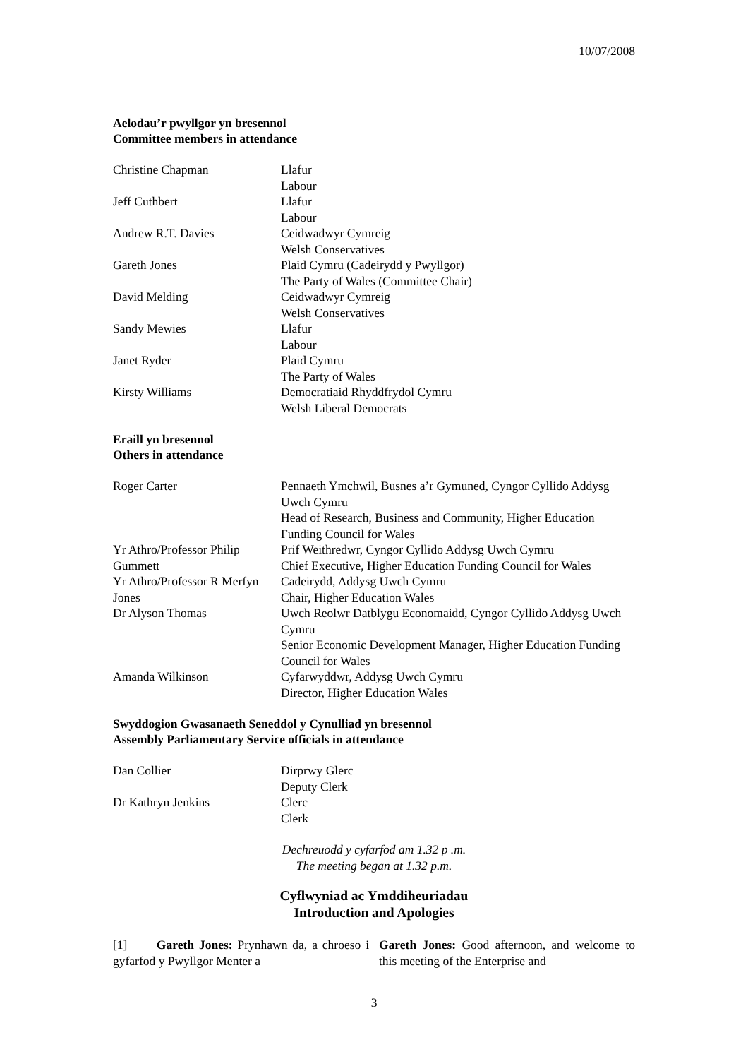10/07/2008
Aelodau’r pwyllgor yn bresennol
Committee members in attendance
| Christine Chapman | Llafur Labour |
| Jeff Cuthbert | Llafur Labour |
| Andrew R.T. Davies | Ceidwadwyr Cymreig Welsh Conservatives |
| Gareth Jones | Plaid Cymru (Cadeirydd y Pwyllgor) The Party of Wales (Committee Chair) |
| David Melding | Ceidwadwyr Cymreig Welsh Conservatives |
| Sandy Mewies | Llafur Labour |
| Janet Ryder | Plaid Cymru The Party of Wales |
| Kirsty Williams | Democratiaid Rhyddfrydol Cymru Welsh Liberal Democrats |
Eraill yn bresennol
Others in attendance
| Roger Carter | Pennaeth Ymchwil, Busnes a’r Gymuned, Cyngor Cyllido Addysg Uwch Cymru Head of Research, Business and Community, Higher Education Funding Council for Wales |
| Yr Athro/Professor Philip Gummett | Prif Weithredwr, Cyngor Cyllido Addysg Uwch Cymru Chief Executive, Higher Education Funding Council for Wales |
| Yr Athro/Professor R Merfyn Jones | Cadeirydd, Addysg Uwch Cymru Chair, Higher Education Wales |
| Dr Alyson Thomas | Uwch Reolwr Datblygu Economaidd, Cyngor Cyllido Addysg Uwch Cymru Senior Economic Development Manager, Higher Education Funding Council for Wales |
| Amanda Wilkinson | Cyfarwyddwr, Addysg Uwch Cymru Director, Higher Education Wales |
Swyddogion Gwasanaeth Seneddol y Cynulliad yn bresennol
Assembly Parliamentary Service officials in attendance
| Dan Collier | Dirprwy Glerc Deputy Clerk |
| Dr Kathryn Jenkins | Clerc Clerk |
Dechreuodd y cyfarfod am 1.32 p .m.
The meeting began at 1.32 p.m.
Cyflwyniad ac Ymddiheuriadau
Introduction and Apologies
[1] Gareth Jones: Prynhawn da, a chroeso i gyfarfod y Pwyllgor Menter a
Gareth Jones: Good afternoon, and welcome to this meeting of the Enterprise and
3